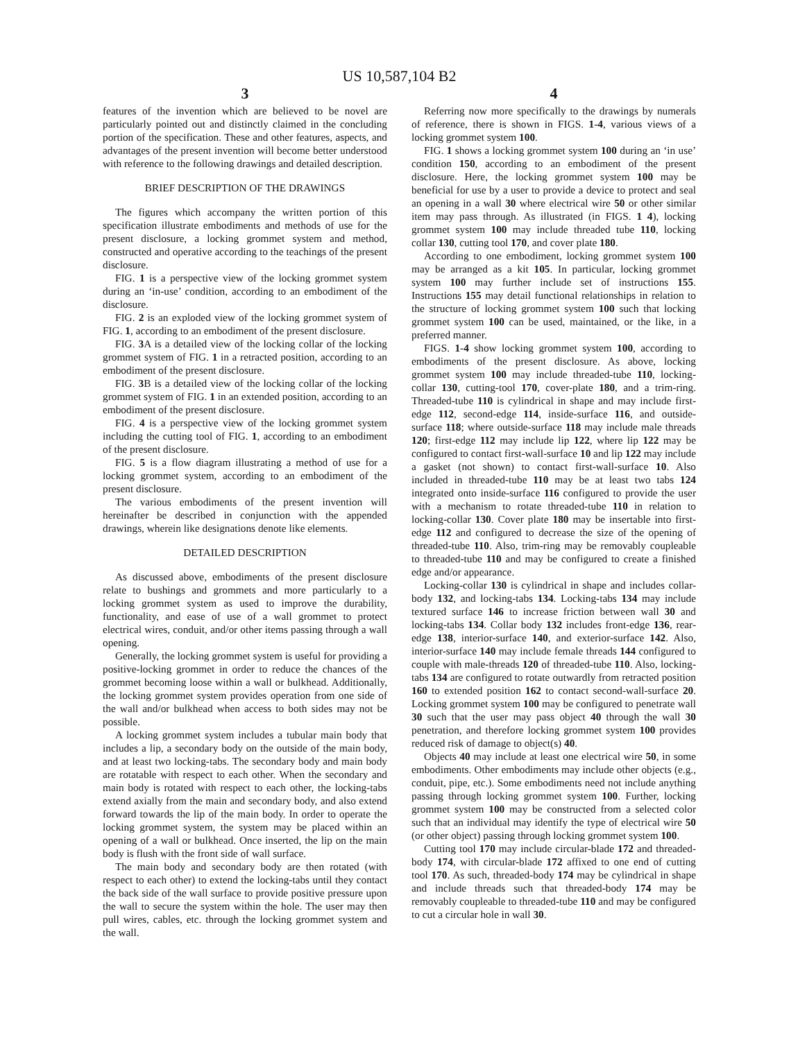US 10,587,104 B2
3
features of the invention which are believed to be novel are particularly pointed out and distinctly claimed in the concluding portion of the specification. These and other features, aspects, and advantages of the present invention will become better understood with reference to the following drawings and detailed description.
BRIEF DESCRIPTION OF THE DRAWINGS
The figures which accompany the written portion of this specification illustrate embodiments and methods of use for the present disclosure, a locking grommet system and method, constructed and operative according to the teachings of the present disclosure.
FIG. 1 is a perspective view of the locking grommet system during an ‘in-use’ condition, according to an embodiment of the disclosure.
FIG. 2 is an exploded view of the locking grommet system of FIG. 1, according to an embodiment of the present disclosure.
FIG. 3 A is a detailed view of the locking collar of the locking grommet system of FIG. 1 in a retracted position, according to an embodiment of the present disclosure.
FIG. 3 B is a detailed view of the locking collar of the locking grommet system of FIG. 1 in an extended position, according to an embodiment of the present disclosure.
FIG. 4 is a perspective view of the locking grommet system including the cutting tool of FIG. 1, according to an embodiment of the present disclosure.
FIG. 5 is a flow diagram illustrating a method of use for a locking grommet system, according to an embodiment of the present disclosure.
The various embodiments of the present invention will hereinafter be described in conjunction with the appended drawings, wherein like designations denote like elements.
DETAILED DESCRIPTION
As discussed above, embodiments of the present disclosure relate to bushings and grommets and more particularly to a locking grommet system as used to improve the durability, functionality, and ease of use of a wall grommet to protect electrical wires, conduit, and/or other items passing through a wall opening.
Generally, the locking grommet system is useful for providing a positive-locking grommet in order to reduce the chances of the grommet becoming loose within a wall or bulkhead. Additionally, the locking grommet system provides operation from one side of the wall and/or bulkhead when access to both sides may not be possible.
A locking grommet system includes a tubular main body that includes a lip, a secondary body on the outside of the main body, and at least two locking-tabs. The secondary body and main body are rotatable with respect to each other. When the secondary and main body is rotated with respect to each other, the locking-tabs extend axially from the main and secondary body, and also extend forward towards the lip of the main body. In order to operate the locking grommet system, the system may be placed within an opening of a wall or bulkhead. Once inserted, the lip on the main body is flush with the front side of wall surface.
The main body and secondary body are then rotated (with respect to each other) to extend the locking-tabs until they contact the back side of the wall surface to provide positive pressure upon the wall to secure the system within the hole. The user may then pull wires, cables, etc. through the locking grommet system and the wall.
4
Referring now more specifically to the drawings by numerals of reference, there is shown in FIGS. 1-4, various views of a locking grommet system 100.
FIG. 1 shows a locking grommet system 100 during an ‘in use’ condition 150, according to an embodiment of the present disclosure. Here, the locking grommet system 100 may be beneficial for use by a user to provide a device to protect and seal an opening in a wall 30 where electrical wire 50 or other similar item may pass through. As illustrated (in FIGS. 1 4), locking grommet system 100 may include threaded tube 110, locking collar 130, cutting tool 170, and cover plate 180.
According to one embodiment, locking grommet system 100 may be arranged as a kit 105. In particular, locking grommet system 100 may further include set of instructions 155. Instructions 155 may detail functional relationships in relation to the structure of locking grommet system 100 such that locking grommet system 100 can be used, maintained, or the like, in a preferred manner.
FIGS. 1-4 show locking grommet system 100, according to embodiments of the present disclosure. As above, locking grommet system 100 may include threaded-tube 110, locking-collar 130, cutting-tool 170, cover-plate 180, and a trim-ring. Threaded-tube 110 is cylindrical in shape and may include first-edge 112, second-edge 114, inside-surface 116, and outside-surface 118; where outside-surface 118 may include male threads 120; first-edge 112 may include lip 122, where lip 122 may be configured to contact first-wall-surface 10 and lip 122 may include a gasket (not shown) to contact first-wall-surface 10. Also included in threaded-tube 110 may be at least two tabs 124 integrated onto inside-surface 116 configured to provide the user with a mechanism to rotate threaded-tube 110 in relation to locking-collar 130. Cover plate 180 may be insertable into first-edge 112 and configured to decrease the size of the opening of threaded-tube 110. Also, trim-ring may be removably coupleable to threaded-tube 110 and may be configured to create a finished edge and/or appearance.
Locking-collar 130 is cylindrical in shape and includes collar-body 132, and locking-tabs 134. Locking-tabs 134 may include textured surface 146 to increase friction between wall 30 and locking-tabs 134. Collar body 132 includes front-edge 136, rear-edge 138, interior-surface 140, and exterior-surface 142. Also, interior-surface 140 may include female threads 144 configured to couple with male-threads 120 of threaded-tube 110. Also, locking-tabs 134 are configured to rotate outwardly from retracted position 160 to extended position 162 to contact second-wall-surface 20. Locking grommet system 100 may be configured to penetrate wall 30 such that the user may pass object 40 through the wall 30 penetration, and therefore locking grommet system 100 provides reduced risk of damage to object(s) 40.
Objects 40 may include at least one electrical wire 50, in some embodiments. Other embodiments may include other objects (e.g., conduit, pipe, etc.). Some embodiments need not include anything passing through locking grommet system 100. Further, locking grommet system 100 may be constructed from a selected color such that an individual may identify the type of electrical wire 50 (or other object) passing through locking grommet system 100.
Cutting tool 170 may include circular-blade 172 and threaded-body 174, with circular-blade 172 affixed to one end of cutting tool 170. As such, threaded-body 174 may be cylindrical in shape and include threads such that threaded-body 174 may be removably coupleable to threaded-tube 110 and may be configured to cut a circular hole in wall 30.